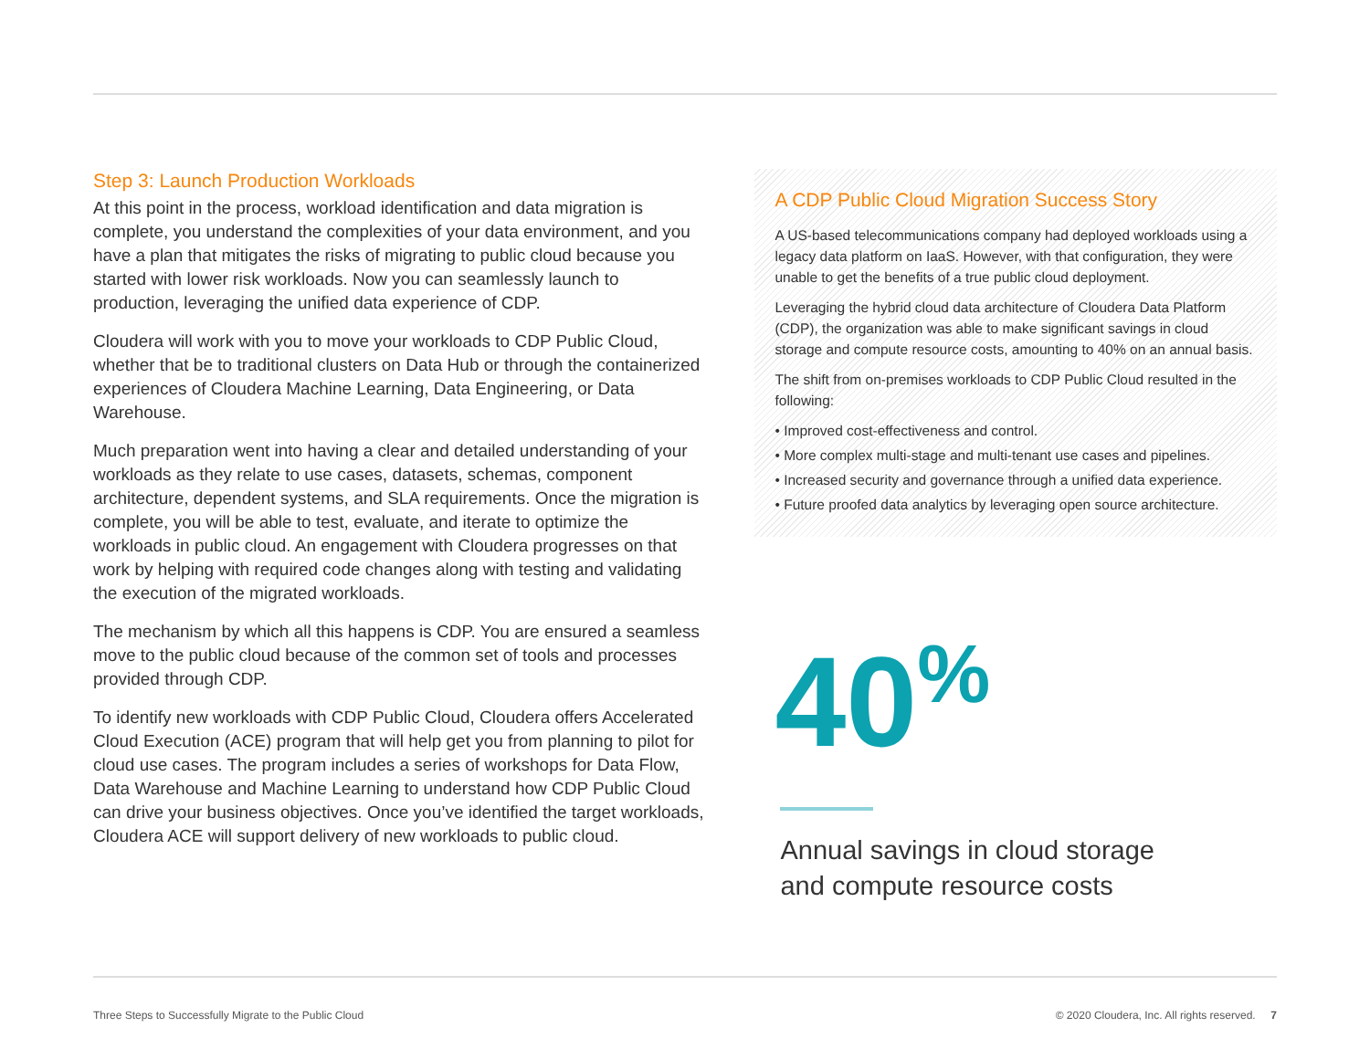Step 3: Launch Production Workloads
At this point in the process, workload identification and data migration is complete, you understand the complexities of your data environment, and you have a plan that mitigates the risks of migrating to public cloud because you started with lower risk workloads. Now you can seamlessly launch to production, leveraging the unified data experience of CDP.
Cloudera will work with you to move your workloads to CDP Public Cloud, whether that be to traditional clusters on Data Hub or through the containerized experiences of Cloudera Machine Learning, Data Engineering, or Data Warehouse.
Much preparation went into having a clear and detailed understanding of your workloads as they relate to use cases, datasets, schemas, component architecture, dependent systems, and SLA requirements. Once the migration is complete, you will be able to test, evaluate, and iterate to optimize the workloads in public cloud. An engagement with Cloudera progresses on that work by helping with required code changes along with testing and validating the execution of the migrated workloads.
The mechanism by which all this happens is CDP. You are ensured a seamless move to the public cloud because of the common set of tools and processes provided through CDP.
To identify new workloads with CDP Public Cloud, Cloudera offers Accelerated Cloud Execution (ACE) program that will help get you from planning to pilot for cloud use cases. The program includes a series of workshops for Data Flow, Data Warehouse and Machine Learning to understand how CDP Public Cloud can drive your business objectives. Once you’ve identified the target workloads, Cloudera ACE will support delivery of new workloads to public cloud.
A CDP Public Cloud Migration Success Story
A US-based telecommunications company had deployed workloads using a legacy data platform on IaaS. However, with that configuration, they were unable to get the benefits of a true public cloud deployment.
Leveraging the hybrid cloud data architecture of Cloudera Data Platform (CDP), the organization was able to make significant savings in cloud storage and compute resource costs, amounting to 40% on an annual basis.
The shift from on-premises workloads to CDP Public Cloud resulted in the following:
• Improved cost-effectiveness and control.
• More complex multi-stage and multi-tenant use cases and pipelines.
• Increased security and governance through a unified data experience.
• Future proofed data analytics by leveraging open source architecture.
40<sup>%</sup>
Annual savings in cloud storage
and compute resource costs
Three Steps to Successfully Migrate to the Public Cloud © 2020 Cloudera, Inc. All rights reserved. 7